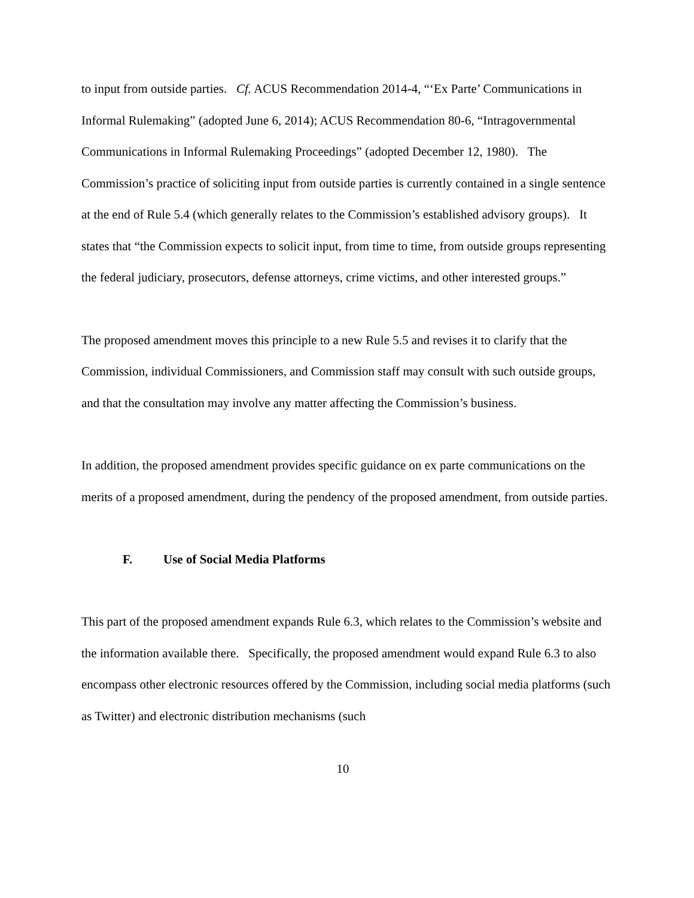to input from outside parties. Cf. ACUS Recommendation 2014-4, “‘Ex Parte’ Communications in Informal Rulemaking” (adopted June 6, 2014); ACUS Recommendation 80-6, “Intragovernmental Communications in Informal Rulemaking Proceedings” (adopted December 12, 1980). The Commission’s practice of soliciting input from outside parties is currently contained in a single sentence at the end of Rule 5.4 (which generally relates to the Commission’s established advisory groups). It states that “the Commission expects to solicit input, from time to time, from outside groups representing the federal judiciary, prosecutors, defense attorneys, crime victims, and other interested groups.”
The proposed amendment moves this principle to a new Rule 5.5 and revises it to clarify that the Commission, individual Commissioners, and Commission staff may consult with such outside groups, and that the consultation may involve any matter affecting the Commission’s business.
In addition, the proposed amendment provides specific guidance on ex parte communications on the merits of a proposed amendment, during the pendency of the proposed amendment, from outside parties.
F. Use of Social Media Platforms
This part of the proposed amendment expands Rule 6.3, which relates to the Commission’s website and the information available there. Specifically, the proposed amendment would expand Rule 6.3 to also encompass other electronic resources offered by the Commission, including social media platforms (such as Twitter) and electronic distribution mechanisms (such
10